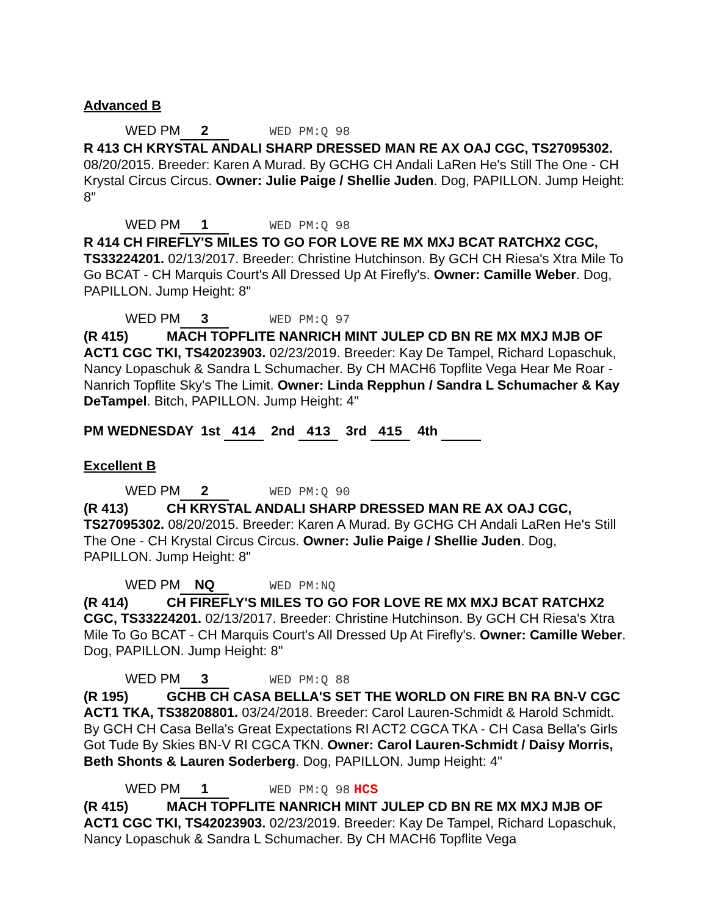Advanced B
WED PM 2 WED PM:Q 98
R 413 CH KRYSTAL ANDALI SHARP DRESSED MAN RE AX OAJ CGC, TS27095302. 08/20/2015. Breeder: Karen A Murad. By GCHG CH Andali LaRen He's Still The One - CH Krystal Circus Circus. Owner: Julie Paige / Shellie Juden. Dog, PAPILLON. Jump Height: 8"
WED PM 1 WED PM:Q 98
R 414 CH FIREFLY'S MILES TO GO FOR LOVE RE MX MXJ BCAT RATCHX2 CGC, TS33224201. 02/13/2017. Breeder: Christine Hutchinson. By GCH CH Riesa's Xtra Mile To Go BCAT - CH Marquis Court's All Dressed Up At Firefly's. Owner: Camille Weber. Dog, PAPILLON. Jump Height: 8"
WED PM 3 WED PM:Q 97
(R 415) MACH TOPFLITE NANRICH MINT JULEP CD BN RE MX MXJ MJB OF ACT1 CGC TKI, TS42023903. 02/23/2019. Breeder: Kay De Tampel, Richard Lopaschuk, Nancy Lopaschuk & Sandra L Schumacher. By CH MACH6 Topflite Vega Hear Me Roar - Nanrich Topflite Sky's The Limit. Owner: Linda Repphun / Sandra L Schumacher & Kay DeTampel. Bitch, PAPILLON. Jump Height: 4"
PM WEDNESDAY 1st 414 2nd 413 3rd 415 4th
Excellent B
WED PM 2 WED PM:Q 90
(R 413) CH KRYSTAL ANDALI SHARP DRESSED MAN RE AX OAJ CGC, TS27095302. 08/20/2015. Breeder: Karen A Murad. By GCHG CH Andali LaRen He's Still The One - CH Krystal Circus Circus. Owner: Julie Paige / Shellie Juden. Dog, PAPILLON. Jump Height: 8"
WED PM NQ WED PM:NQ
(R 414) CH FIREFLY'S MILES TO GO FOR LOVE RE MX MXJ BCAT RATCHX2 CGC, TS33224201. 02/13/2017. Breeder: Christine Hutchinson. By GCH CH Riesa's Xtra Mile To Go BCAT - CH Marquis Court's All Dressed Up At Firefly's. Owner: Camille Weber. Dog, PAPILLON. Jump Height: 8"
WED PM 3 WED PM:Q 88
(R 195) GCHB CH CASA BELLA'S SET THE WORLD ON FIRE BN RA BN-V CGC ACT1 TKA, TS38208801. 03/24/2018. Breeder: Carol Lauren-Schmidt & Harold Schmidt. By GCH CH Casa Bella's Great Expectations RI ACT2 CGCA TKA - CH Casa Bella's Girls Got Tude By Skies BN-V RI CGCA TKN. Owner: Carol Lauren-Schmidt / Daisy Morris, Beth Shonts & Lauren Soderberg. Dog, PAPILLON. Jump Height: 4"
WED PM 1 WED PM:Q 98 HCS
(R 415) MACH TOPFLITE NANRICH MINT JULEP CD BN RE MX MXJ MJB OF ACT1 CGC TKI, TS42023903. 02/23/2019. Breeder: Kay De Tampel, Richard Lopaschuk, Nancy Lopaschuk & Sandra L Schumacher. By CH MACH6 Topflite Vega